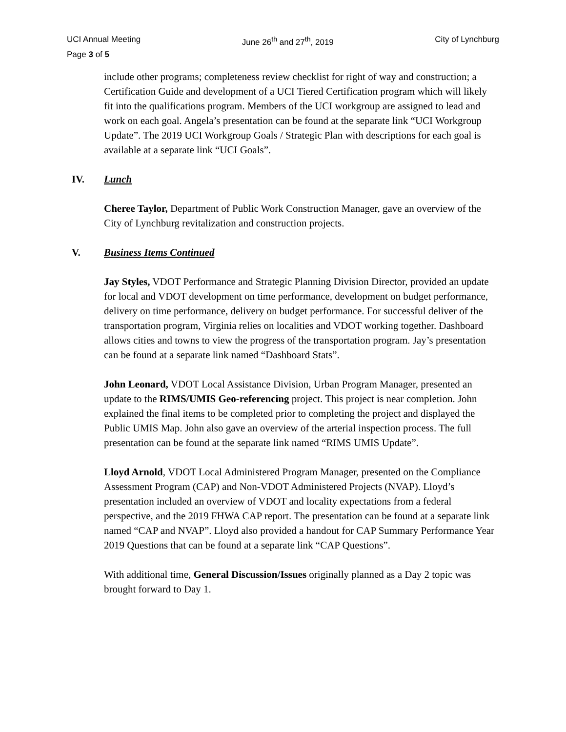UCI Annual Meeting June 26<sup>th</sup> and 27<sup>th</sup>, 2019 City of Lynchburg
Page 3 of 5
include other programs; completeness review checklist for right of way and construction; a Certification Guide and development of a UCI Tiered Certification program which will likely fit into the qualifications program. Members of the UCI workgroup are assigned to lead and work on each goal. Angela’s presentation can be found at the separate link “UCI Workgroup Update”. The 2019 UCI Workgroup Goals / Strategic Plan with descriptions for each goal is available at a separate link “UCI Goals”.
IV. Lunch
Cheree Taylor, Department of Public Work Construction Manager, gave an overview of the City of Lynchburg revitalization and construction projects.
V. Business Items Continued
Jay Styles, VDOT Performance and Strategic Planning Division Director, provided an update for local and VDOT development on time performance, development on budget performance, delivery on time performance, delivery on budget performance. For successful deliver of the transportation program, Virginia relies on localities and VDOT working together. Dashboard allows cities and towns to view the progress of the transportation program. Jay’s presentation can be found at a separate link named “Dashboard Stats”.
John Leonard, VDOT Local Assistance Division, Urban Program Manager, presented an update to the RIMS/UMIS Geo-referencing project. This project is near completion. John explained the final items to be completed prior to completing the project and displayed the Public UMIS Map. John also gave an overview of the arterial inspection process. The full presentation can be found at the separate link named “RIMS UMIS Update”.
Lloyd Arnold, VDOT Local Administered Program Manager, presented on the Compliance Assessment Program (CAP) and Non-VDOT Administered Projects (NVAP). Lloyd’s presentation included an overview of VDOT and locality expectations from a federal perspective, and the 2019 FHWA CAP report. The presentation can be found at a separate link named “CAP and NVAP”. Lloyd also provided a handout for CAP Summary Performance Year 2019 Questions that can be found at a separate link “CAP Questions”.
With additional time, General Discussion/Issues originally planned as a Day 2 topic was brought forward to Day 1.